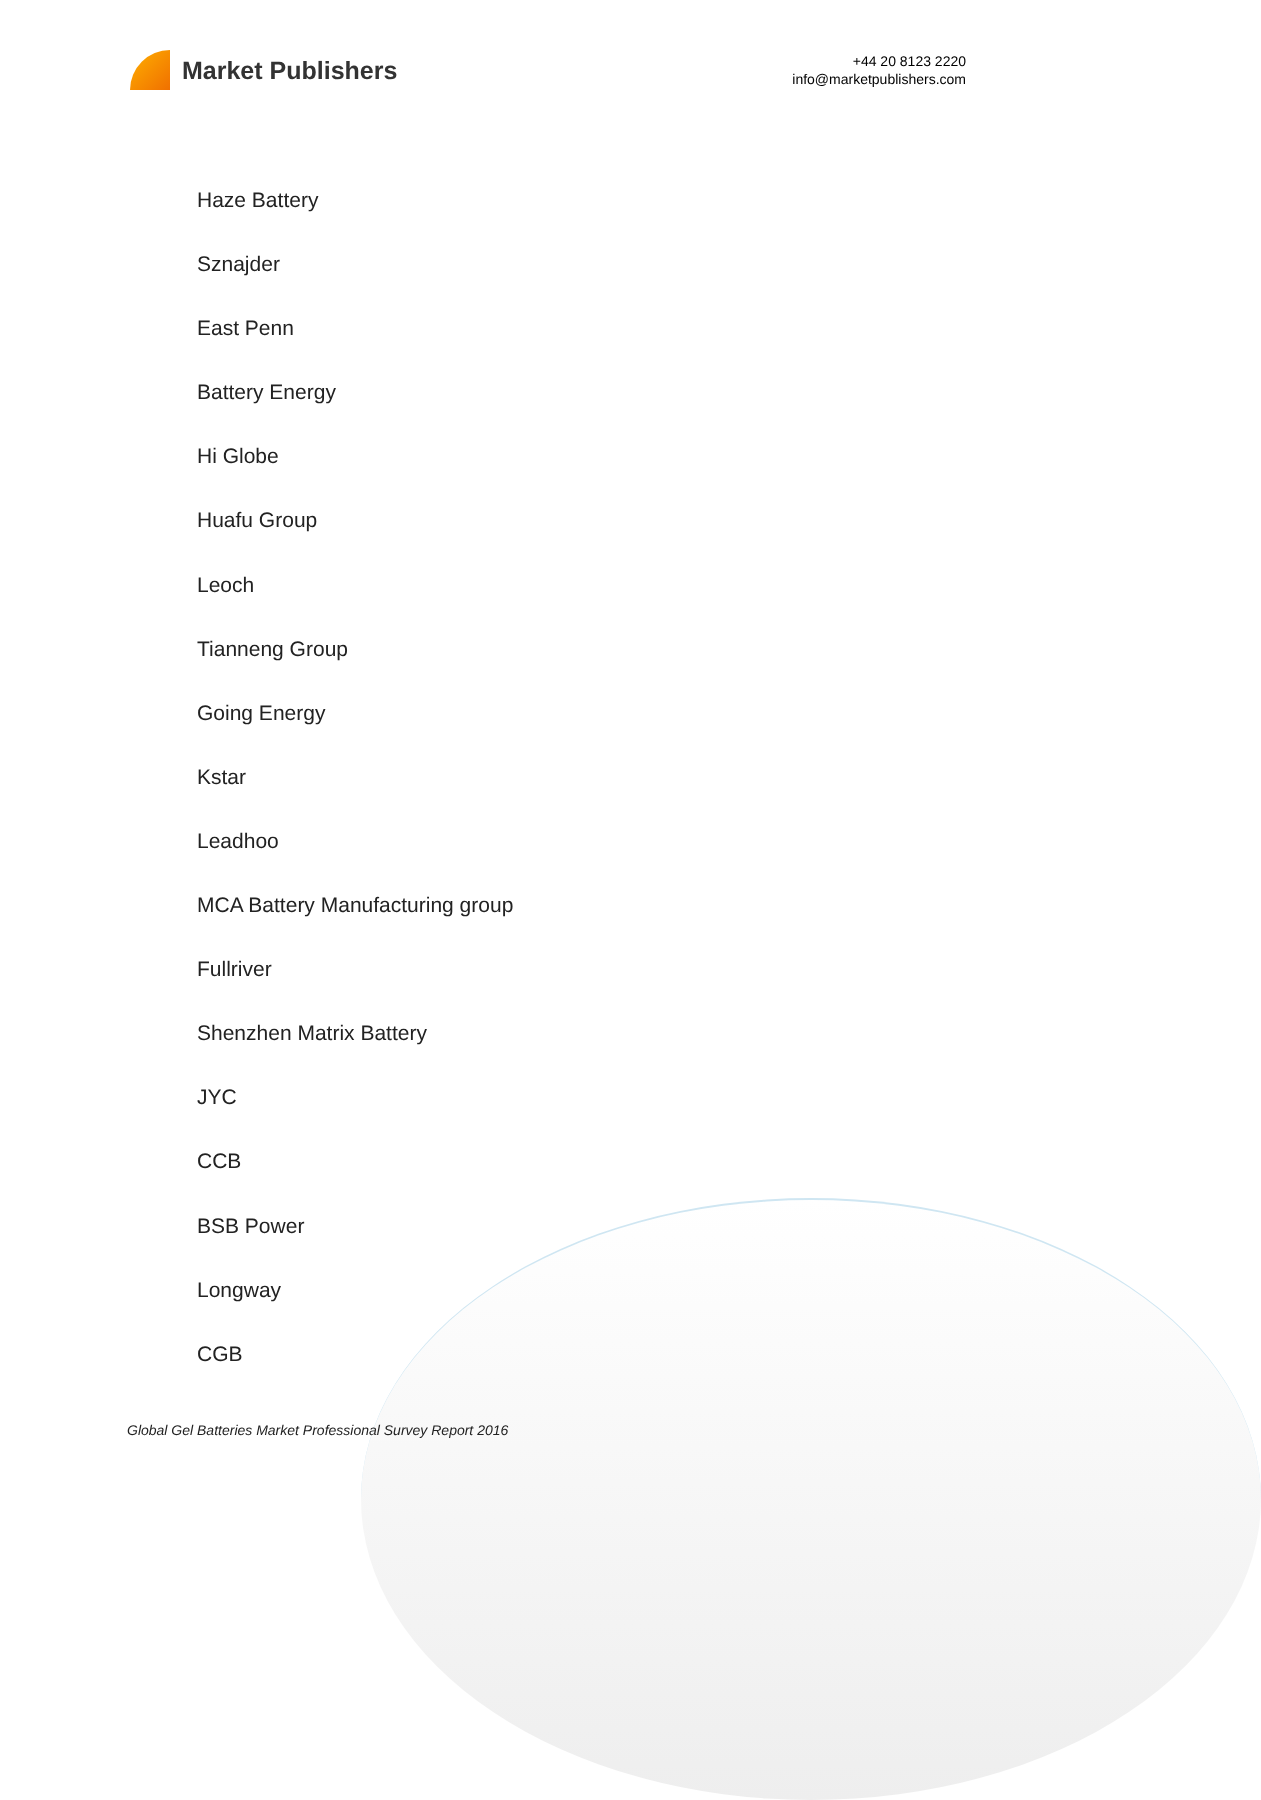Market Publishers
+44 20 8123 2220
info@marketpublishers.com
Haze Battery
Sznajder
East Penn
Battery Energy
Hi Globe
Huafu Group
Leoch
Tianneng Group
Going Energy
Kstar
Leadhoo
MCA Battery Manufacturing group
Fullriver
Shenzhen Matrix Battery
JYC
CCB
BSB Power
Longway
CGB
Global Gel Batteries Market Professional Survey Report 2016